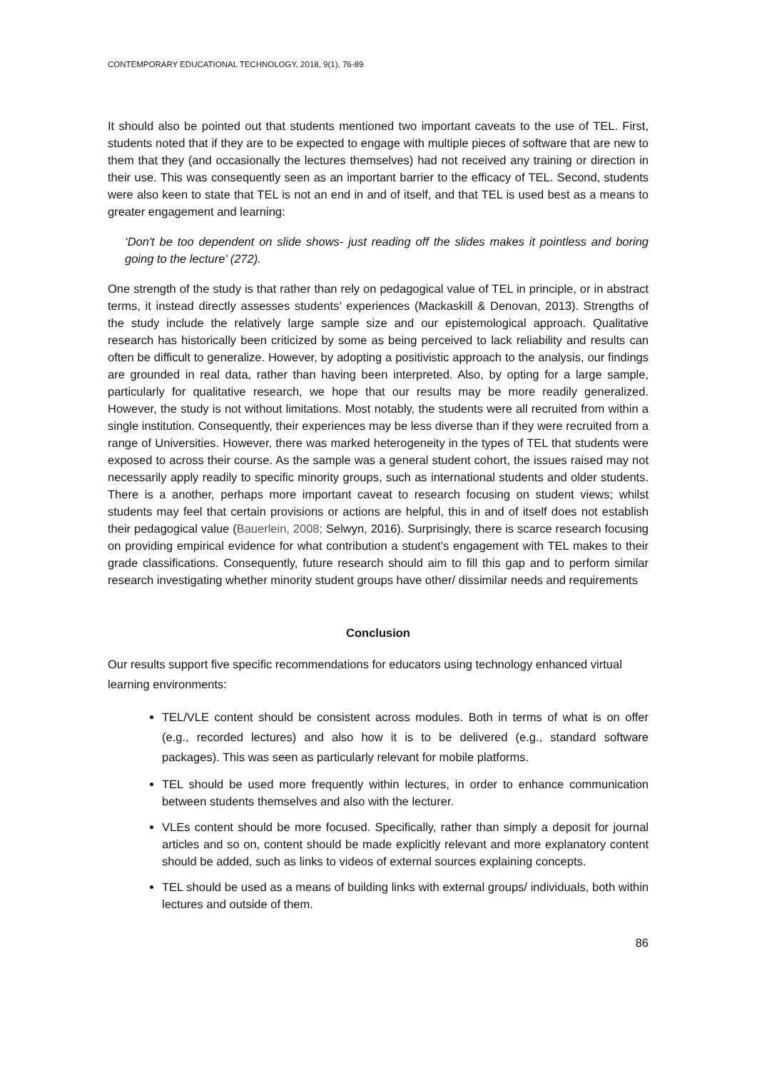CONTEMPORARY EDUCATIONAL TECHNOLOGY, 2018, 9(1), 76-89
It should also be pointed out that students mentioned two important caveats to the use of TEL. First, students noted that if they are to be expected to engage with multiple pieces of software that are new to them that they (and occasionally the lectures themselves) had not received any training or direction in their use. This was consequently seen as an important barrier to the efficacy of TEL. Second, students were also keen to state that TEL is not an end in and of itself, and that TEL is used best as a means to greater engagement and learning:
‘Don't be too dependent on slide shows- just reading off the slides makes it pointless and boring going to the lecture’ (272).
One strength of the study is that rather than rely on pedagogical value of TEL in principle, or in abstract terms, it instead directly assesses students’ experiences (Mackaskill & Denovan, 2013). Strengths of the study include the relatively large sample size and our epistemological approach. Qualitative research has historically been criticized by some as being perceived to lack reliability and results can often be difficult to generalize. However, by adopting a positivistic approach to the analysis, our findings are grounded in real data, rather than having been interpreted. Also, by opting for a large sample, particularly for qualitative research, we hope that our results may be more readily generalized. However, the study is not without limitations. Most notably, the students were all recruited from within a single institution. Consequently, their experiences may be less diverse than if they were recruited from a range of Universities. However, there was marked heterogeneity in the types of TEL that students were exposed to across their course. As the sample was a general student cohort, the issues raised may not necessarily apply readily to specific minority groups, such as international students and older students. There is a another, perhaps more important caveat to research focusing on student views; whilst students may feel that certain provisions or actions are helpful, this in and of itself does not establish their pedagogical value (Bauerlein, 2008; Selwyn, 2016). Surprisingly, there is scarce research focusing on providing empirical evidence for what contribution a student’s engagement with TEL makes to their grade classifications. Consequently, future research should aim to fill this gap and to perform similar research investigating whether minority student groups have other/ dissimilar needs and requirements
Conclusion
Our results support five specific recommendations for educators using technology enhanced virtual learning environments:
TEL/VLE content should be consistent across modules. Both in terms of what is on offer (e.g., recorded lectures) and also how it is to be delivered (e.g., standard software packages). This was seen as particularly relevant for mobile platforms.
TEL should be used more frequently within lectures, in order to enhance communication between students themselves and also with the lecturer.
VLEs content should be more focused. Specifically, rather than simply a deposit for journal articles and so on, content should be made explicitly relevant and more explanatory content should be added, such as links to videos of external sources explaining concepts.
TEL should be used as a means of building links with external groups/ individuals, both within lectures and outside of them.
86